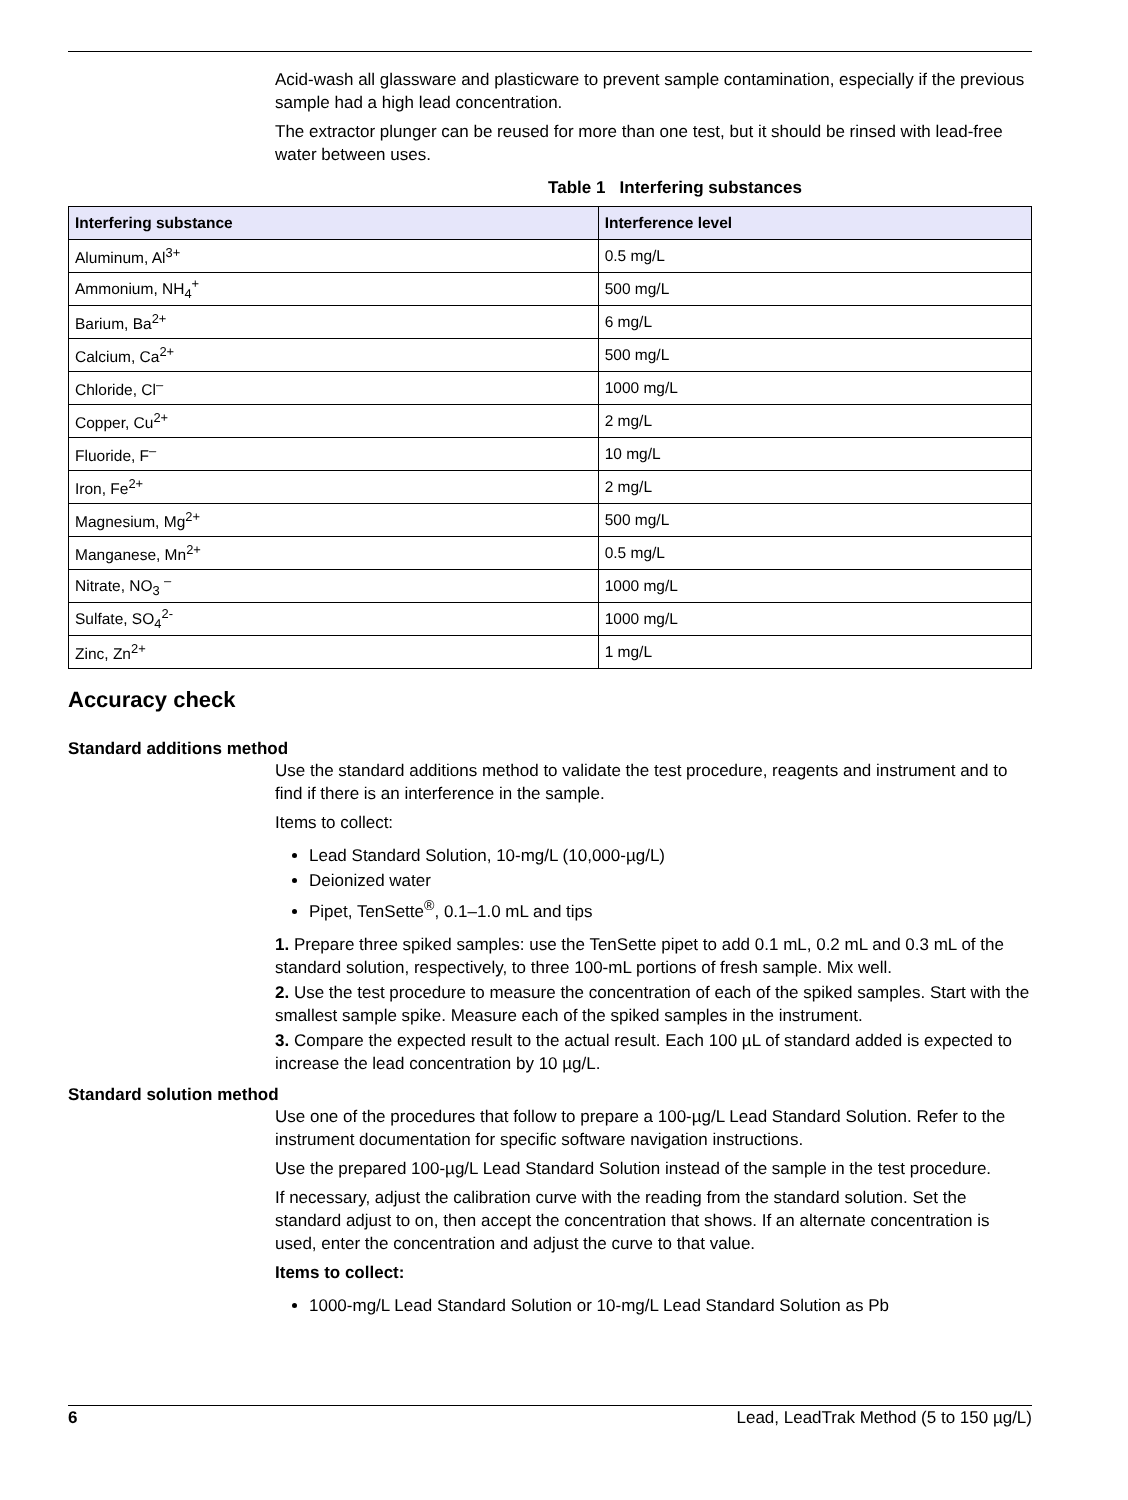Acid-wash all glassware and plasticware to prevent sample contamination, especially if the previous sample had a high lead concentration.
The extractor plunger can be reused for more than one test, but it should be rinsed with lead-free water between uses.
Table 1 Interfering substances
| Interfering substance | Interference level |
| --- | --- |
| Aluminum, Al<sup>3+</sup> | 0.5 mg/L |
| Ammonium, NH<sub>4</sub><sup>+</sup> | 500 mg/L |
| Barium, Ba<sup>2+</sup> | 6 mg/L |
| Calcium, Ca<sup>2+</sup> | 500 mg/L |
| Chloride, Cl<sup>–</sup> | 1000 mg/L |
| Copper, Cu<sup>2+</sup> | 2 mg/L |
| Fluoride, F<sup>–</sup> | 10 mg/L |
| Iron, Fe<sup>2+</sup> | 2 mg/L |
| Magnesium, Mg<sup>2+</sup> | 500 mg/L |
| Manganese, Mn<sup>2+</sup> | 0.5 mg/L |
| Nitrate, NO<sub>3</sub> <sup>–</sup> | 1000 mg/L |
| Sulfate, SO<sub>4</sub><sup>2-</sup> | 1000 mg/L |
| Zinc, Zn<sup>2+</sup> | 1 mg/L |
Accuracy check
Standard additions method
Use the standard additions method to validate the test procedure, reagents and instrument and to find if there is an interference in the sample.
Items to collect:
Lead Standard Solution, 10-mg/L (10,000-µg/L)
Deionized water
Pipet, TenSette<sup>®</sup>, 0.1–1.0 mL and tips
1. Prepare three spiked samples: use the TenSette pipet to add 0.1 mL, 0.2 mL and 0.3 mL of the standard solution, respectively, to three 100-mL portions of fresh sample. Mix well.
2. Use the test procedure to measure the concentration of each of the spiked samples. Start with the smallest sample spike. Measure each of the spiked samples in the instrument.
3. Compare the expected result to the actual result. Each 100 µL of standard added is expected to increase the lead concentration by 10 µg/L.
Standard solution method
Use one of the procedures that follow to prepare a 100-µg/L Lead Standard Solution. Refer to the instrument documentation for specific software navigation instructions.
Use the prepared 100-µg/L Lead Standard Solution instead of the sample in the test procedure.
If necessary, adjust the calibration curve with the reading from the standard solution. Set the standard adjust to on, then accept the concentration that shows. If an alternate concentration is used, enter the concentration and adjust the curve to that value.
Items to collect:
1000-mg/L Lead Standard Solution or 10-mg/L Lead Standard Solution as Pb
6 Lead, LeadTrak Method (5 to 150 µg/L)